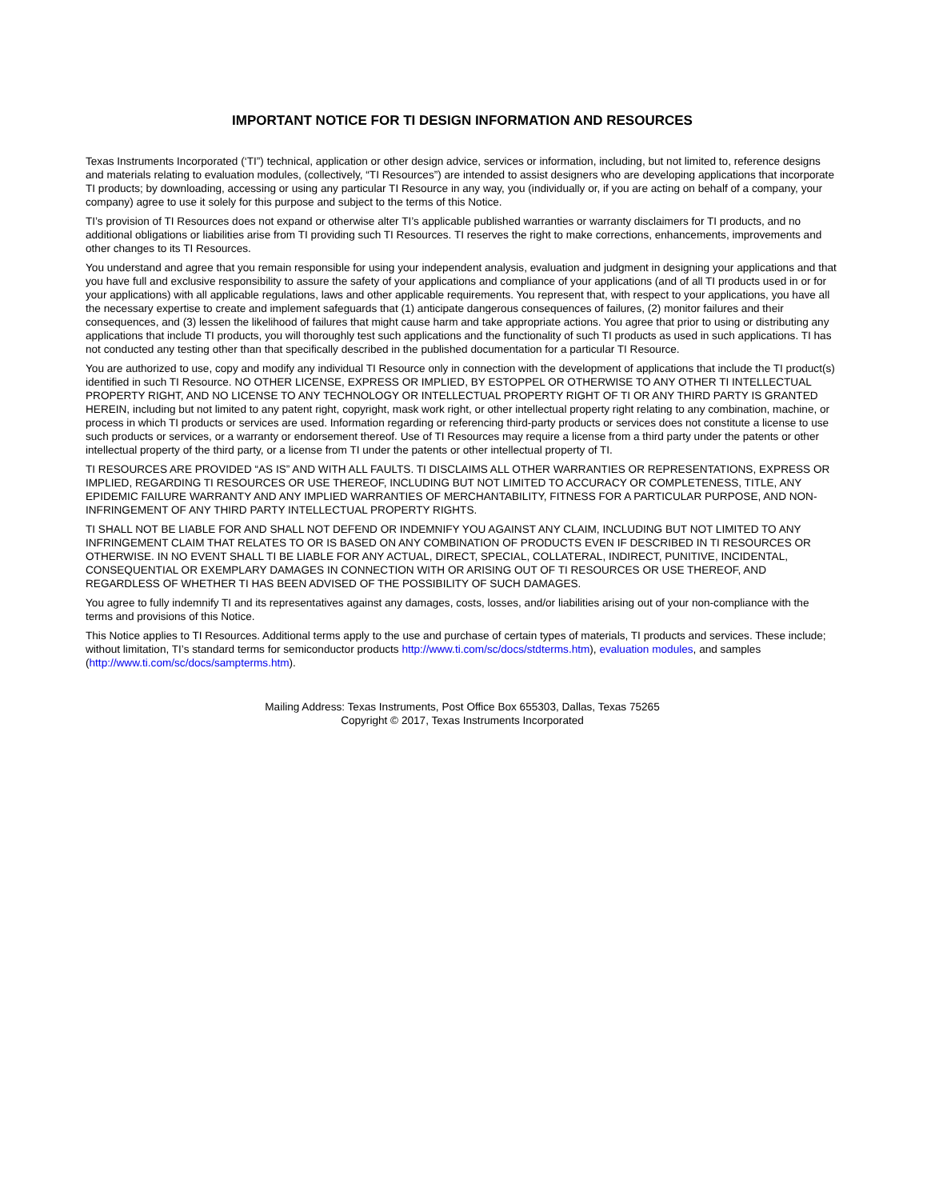IMPORTANT NOTICE FOR TI DESIGN INFORMATION AND RESOURCES
Texas Instruments Incorporated (‘TI”) technical, application or other design advice, services or information, including, but not limited to, reference designs and materials relating to evaluation modules, (collectively, “TI Resources”) are intended to assist designers who are developing applications that incorporate TI products; by downloading, accessing or using any particular TI Resource in any way, you (individually or, if you are acting on behalf of a company, your company) agree to use it solely for this purpose and subject to the terms of this Notice.
TI’s provision of TI Resources does not expand or otherwise alter TI’s applicable published warranties or warranty disclaimers for TI products, and no additional obligations or liabilities arise from TI providing such TI Resources. TI reserves the right to make corrections, enhancements, improvements and other changes to its TI Resources.
You understand and agree that you remain responsible for using your independent analysis, evaluation and judgment in designing your applications and that you have full and exclusive responsibility to assure the safety of your applications and compliance of your applications (and of all TI products used in or for your applications) with all applicable regulations, laws and other applicable requirements. You represent that, with respect to your applications, you have all the necessary expertise to create and implement safeguards that (1) anticipate dangerous consequences of failures, (2) monitor failures and their consequences, and (3) lessen the likelihood of failures that might cause harm and take appropriate actions. You agree that prior to using or distributing any applications that include TI products, you will thoroughly test such applications and the functionality of such TI products as used in such applications. TI has not conducted any testing other than that specifically described in the published documentation for a particular TI Resource.
You are authorized to use, copy and modify any individual TI Resource only in connection with the development of applications that include the TI product(s) identified in such TI Resource. NO OTHER LICENSE, EXPRESS OR IMPLIED, BY ESTOPPEL OR OTHERWISE TO ANY OTHER TI INTELLECTUAL PROPERTY RIGHT, AND NO LICENSE TO ANY TECHNOLOGY OR INTELLECTUAL PROPERTY RIGHT OF TI OR ANY THIRD PARTY IS GRANTED HEREIN, including but not limited to any patent right, copyright, mask work right, or other intellectual property right relating to any combination, machine, or process in which TI products or services are used. Information regarding or referencing third-party products or services does not constitute a license to use such products or services, or a warranty or endorsement thereof. Use of TI Resources may require a license from a third party under the patents or other intellectual property of the third party, or a license from TI under the patents or other intellectual property of TI.
TI RESOURCES ARE PROVIDED “AS IS” AND WITH ALL FAULTS. TI DISCLAIMS ALL OTHER WARRANTIES OR REPRESENTATIONS, EXPRESS OR IMPLIED, REGARDING TI RESOURCES OR USE THEREOF, INCLUDING BUT NOT LIMITED TO ACCURACY OR COMPLETENESS, TITLE, ANY EPIDEMIC FAILURE WARRANTY AND ANY IMPLIED WARRANTIES OF MERCHANTABILITY, FITNESS FOR A PARTICULAR PURPOSE, AND NON-INFRINGEMENT OF ANY THIRD PARTY INTELLECTUAL PROPERTY RIGHTS.
TI SHALL NOT BE LIABLE FOR AND SHALL NOT DEFEND OR INDEMNIFY YOU AGAINST ANY CLAIM, INCLUDING BUT NOT LIMITED TO ANY INFRINGEMENT CLAIM THAT RELATES TO OR IS BASED ON ANY COMBINATION OF PRODUCTS EVEN IF DESCRIBED IN TI RESOURCES OR OTHERWISE. IN NO EVENT SHALL TI BE LIABLE FOR ANY ACTUAL, DIRECT, SPECIAL, COLLATERAL, INDIRECT, PUNITIVE, INCIDENTAL, CONSEQUENTIAL OR EXEMPLARY DAMAGES IN CONNECTION WITH OR ARISING OUT OF TI RESOURCES OR USE THEREOF, AND REGARDLESS OF WHETHER TI HAS BEEN ADVISED OF THE POSSIBILITY OF SUCH DAMAGES.
You agree to fully indemnify TI and its representatives against any damages, costs, losses, and/or liabilities arising out of your non-compliance with the terms and provisions of this Notice.
This Notice applies to TI Resources. Additional terms apply to the use and purchase of certain types of materials, TI products and services. These include; without limitation, TI’s standard terms for semiconductor products http://www.ti.com/sc/docs/stdterms.htm), evaluation modules, and samples (http://www.ti.com/sc/docs/sampterms.htm).
Mailing Address: Texas Instruments, Post Office Box 655303, Dallas, Texas 75265
Copyright © 2017, Texas Instruments Incorporated